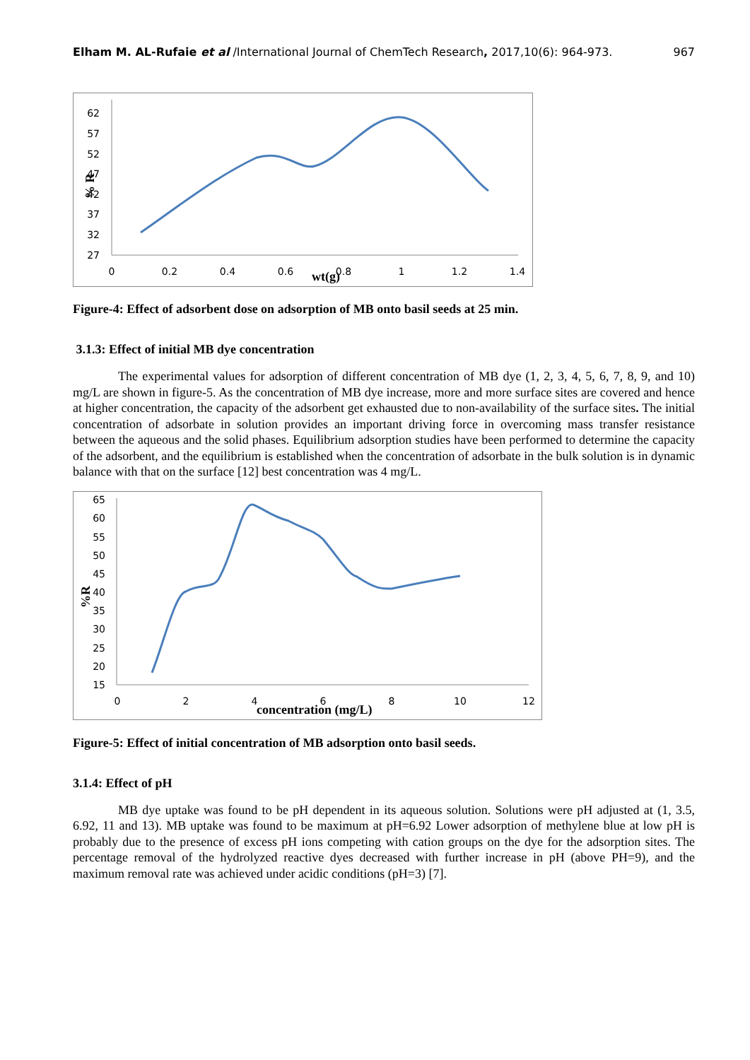Elham M. AL-Rufaie et al /International Journal of ChemTech Research, 2017,10(6): 964-973. 967
62
57
52
47
42
37
32
27
% R
0
0.2
0.4
0.6
0.8
1
1.2
1.4
wt(g)
Figure-4: Effect of adsorbent dose on adsorption of MB onto basil seeds at 25 min.
3.1.3: Effect of initial MB dye concentration
The experimental values for adsorption of different concentration of MB dye (1, 2, 3, 4, 5, 6, 7, 8, 9, and 10) mg/L are shown in figure-5. As the concentration of MB dye increase, more and more surface sites are covered and hence at higher concentration, the capacity of the adsorbent get exhausted due to non-availability of the surface sites. The initial concentration of adsorbate in solution provides an important driving force in overcoming mass transfer resistance between the aqueous and the solid phases. Equilibrium adsorption studies have been performed to determine the capacity of the adsorbent, and the equilibrium is established when the concentration of adsorbate in the bulk solution is in dynamic balance with that on the surface [12] best concentration was 4 mg/L.
65
60
55
50
45
40
35
30
25
20
15
%R
0
2
4
6
8
10
12
concentration (mg/L)
Figure-5: Effect of initial concentration of MB adsorption onto basil seeds.
3.1.4: Effect of pH
MB dye uptake was found to be pH dependent in its aqueous solution. Solutions were pH adjusted at (1, 3.5, 6.92, 11 and 13). MB uptake was found to be maximum at pH=6.92 Lower adsorption of methylene blue at low pH is probably due to the presence of excess pH ions competing with cation groups on the dye for the adsorption sites. The percentage removal of the hydrolyzed reactive dyes decreased with further increase in pH (above PH=9), and the maximum removal rate was achieved under acidic conditions (pH=3) [7].